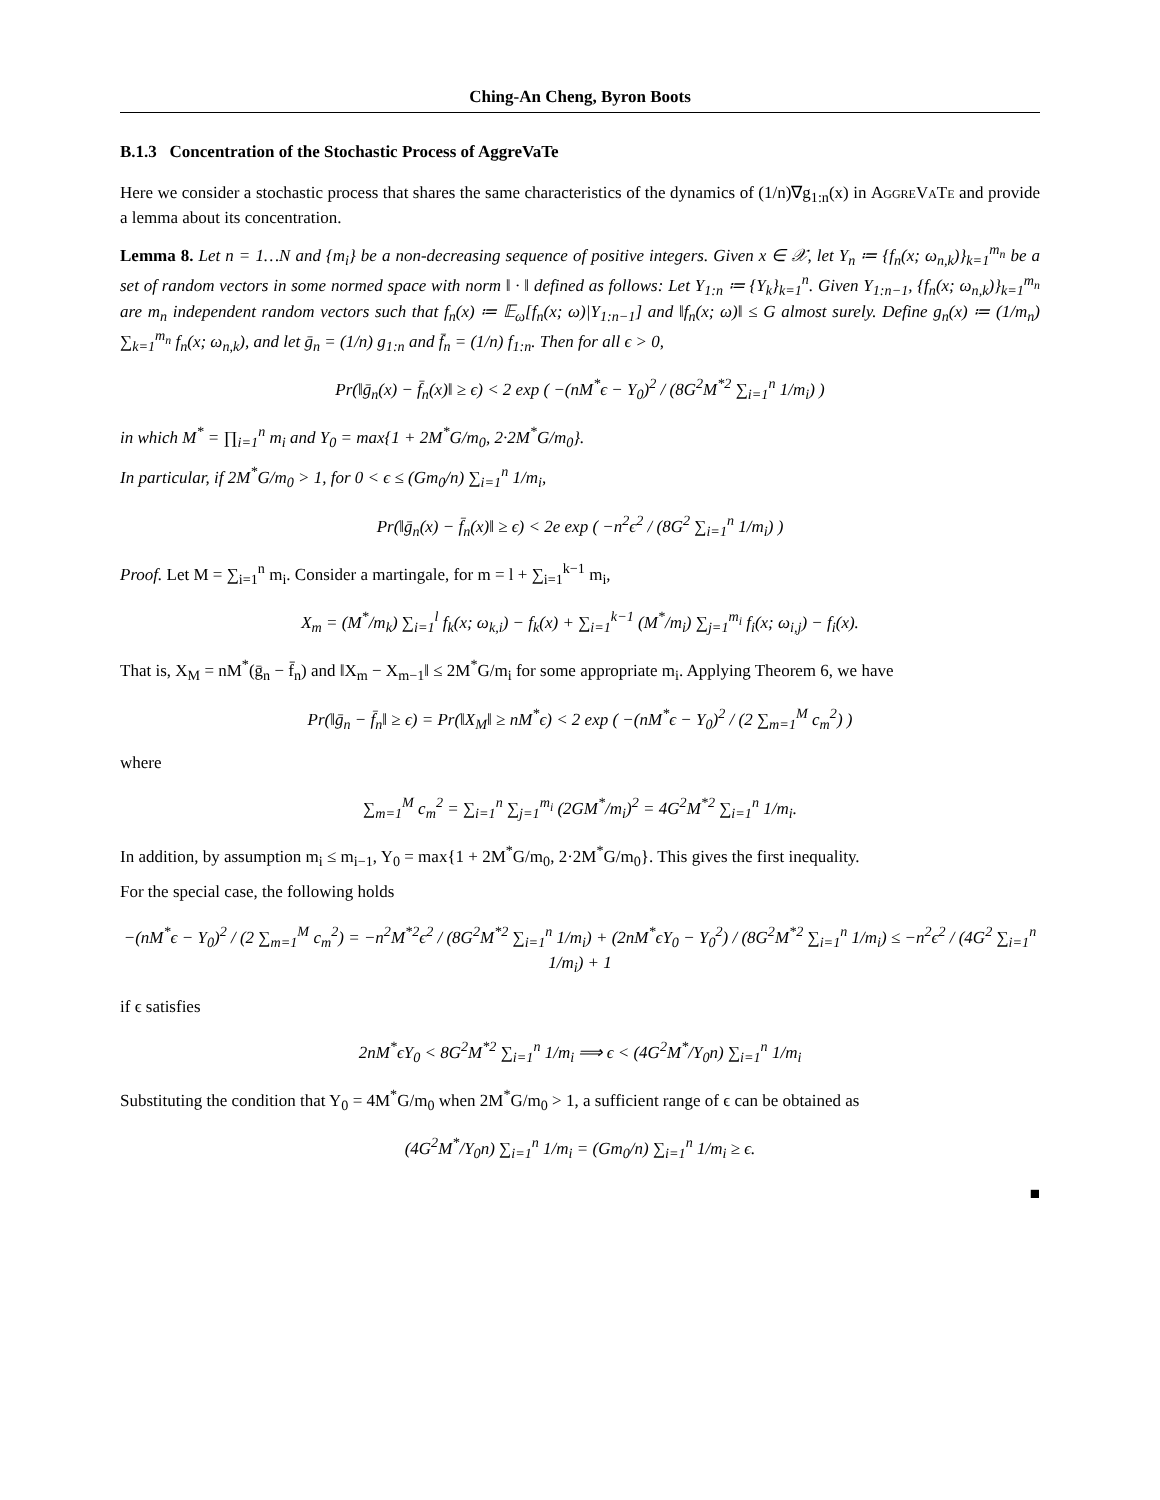Ching-An Cheng, Byron Boots
B.1.3 Concentration of the Stochastic Process of AggreVaTe
Here we consider a stochastic process that shares the same characteristics of the dynamics of (1/n)∇g<sub>1:n</sub>(x) in AggreVaTe and provide a lemma about its concentration.
Lemma 8. Let n = 1…N and {m<sub>i</sub>} be a non-decreasing sequence of positive integers. Given x ∈ 𝒳, let Y<sub>n</sub> ≔ {f<sub>n</sub>(x; ω<sub>n,k</sub>)}<sub>k=1</sub><sup>m<sub>n</sub></sup> be a set of random vectors in some normed space with norm ‖ · ‖ defined as follows: Let Y<sub>1:n</sub> ≔ {Y<sub>k</sub>}<sub>k=1</sub><sup>n</sup>. Given Y<sub>1:n−1</sub>, {f<sub>n</sub>(x; ω<sub>n,k</sub>)}<sub>k=1</sub><sup>m<sub>n</sub></sup> are m<sub>n</sub> independent random vectors such that f<sub>n</sub>(x) ≔ 𝔼<sub>ω</sub>[f<sub>n</sub>(x; ω)|Y<sub>1:n−1</sub>] and ‖f<sub>n</sub>(x; ω)‖ ≤ G almost surely. Define g<sub>n</sub>(x) ≔ (1/m<sub>n</sub>) ∑<sub>k=1</sub><sup>m<sub>n</sub></sup> f<sub>n</sub>(x; ω<sub>n,k</sub>), and let ḡ<sub>n</sub> = (1/n) g<sub>1:n</sub> and f̄<sub>n</sub> = (1/n) f<sub>1:n</sub>. Then for all ϵ > 0,
Pr(‖ḡ<sub>n</sub>(x) − f̄<sub>n</sub>(x)‖ ≥ ϵ) < 2 exp ( −(nM<sup>*</sup>ϵ − Y<sub>0</sub>)<sup>2</sup> / (8G<sup>2</sup>M<sup>*2</sup> ∑<sub>i=1</sub><sup>n</sup> 1/m<sub>i</sub>) )
in which M<sup>*</sup> = ∏<sub>i=1</sub><sup>n</sup> m<sub>i</sub> and Y<sub>0</sub> = max{1 + 2M<sup>*</sup>G/m<sub>0</sub>, 2·2M<sup>*</sup>G/m<sub>0</sub>}.
In particular, if 2M<sup>*</sup>G/m<sub>0</sub> > 1, for 0 < ϵ ≤ (Gm<sub>0</sub>/n) ∑<sub>i=1</sub><sup>n</sup> 1/m<sub>i</sub>,
Pr(‖ḡ<sub>n</sub>(x) − f̄<sub>n</sub>(x)‖ ≥ ϵ) < 2e exp ( −n<sup>2</sup>ϵ<sup>2</sup> / (8G<sup>2</sup> ∑<sub>i=1</sub><sup>n</sup> 1/m<sub>i</sub>) )
Proof. Let M = ∑<sub>i=1</sub><sup>n</sup> m<sub>i</sub>. Consider a martingale, for m = l + ∑<sub>i=1</sub><sup>k−1</sup> m<sub>i</sub>,
X<sub>m</sub> = (M<sup>*</sup>/m<sub>k</sub>) ∑<sub>i=1</sub><sup>l</sup> f<sub>k</sub>(x; ω<sub>k,i</sub>) − f<sub>k</sub>(x) + ∑<sub>i=1</sub><sup>k−1</sup> (M<sup>*</sup>/m<sub>i</sub>) ∑<sub>j=1</sub><sup>m<sub>i</sub></sup> f<sub>i</sub>(x; ω<sub>i,j</sub>) − f<sub>i</sub>(x).
That is, X<sub>M</sub> = nM<sup>*</sup>(ḡ<sub>n</sub> − f̄<sub>n</sub>) and ‖X<sub>m</sub> − X<sub>m−1</sub>‖ ≤ 2M<sup>*</sup>G/m<sub>i</sub> for some appropriate m<sub>i</sub>. Applying Theorem 6, we have
Pr(‖ḡ<sub>n</sub> − f̄<sub>n</sub>‖ ≥ ϵ) = Pr(‖X<sub>M</sub>‖ ≥ nM<sup>*</sup>ϵ) < 2 exp ( −(nM<sup>*</sup>ϵ − Y<sub>0</sub>)<sup>2</sup> / (2 ∑<sub>m=1</sub><sup>M</sup> c<sub>m</sub><sup>2</sup>) )
where
∑<sub>m=1</sub><sup>M</sup> c<sub>m</sub><sup>2</sup> = ∑<sub>i=1</sub><sup>n</sup> ∑<sub>j=1</sub><sup>m<sub>i</sub></sup> (2GM<sup>*</sup>/m<sub>i</sub>)<sup>2</sup> = 4G<sup>2</sup>M<sup>*2</sup> ∑<sub>i=1</sub><sup>n</sup> 1/m<sub>i</sub>.
In addition, by assumption m<sub>i</sub> ≤ m<sub>i−1</sub>, Y<sub>0</sub> = max{1 + 2M<sup>*</sup>G/m<sub>0</sub>, 2·2M<sup>*</sup>G/m<sub>0</sub>}. This gives the first inequality.
For the special case, the following holds
−(nM<sup>*</sup>ϵ − Y<sub>0</sub>)<sup>2</sup> / (2 ∑<sub>m=1</sub><sup>M</sup> c<sub>m</sub><sup>2</sup>) = −n<sup>2</sup>M<sup>*2</sup>ϵ<sup>2</sup> / (8G<sup>2</sup>M<sup>*2</sup> ∑<sub>i=1</sub><sup>n</sup> 1/m<sub>i</sub>) + (2nM<sup>*</sup>ϵY<sub>0</sub> − Y<sub>0</sub><sup>2</sup>) / (8G<sup>2</sup>M<sup>*2</sup> ∑<sub>i=1</sub><sup>n</sup> 1/m<sub>i</sub>) ≤ −n<sup>2</sup>ϵ<sup>2</sup> / (4G<sup>2</sup> ∑<sub>i=1</sub><sup>n</sup> 1/m<sub>i</sub>) + 1
if ϵ satisfies
2nM<sup>*</sup>ϵY<sub>0</sub> < 8G<sup>2</sup>M<sup>*2</sup> ∑<sub>i=1</sub><sup>n</sup> 1/m<sub>i</sub> ⟹ ϵ < (4G<sup>2</sup>M<sup>*</sup>/Y<sub>0</sub>n) ∑<sub>i=1</sub><sup>n</sup> 1/m<sub>i</sub>
Substituting the condition that Y<sub>0</sub> = 4M<sup>*</sup>G/m<sub>0</sub> when 2M<sup>*</sup>G/m<sub>0</sub> > 1, a sufficient range of ϵ can be obtained as
(4G<sup>2</sup>M<sup>*</sup>/Y<sub>0</sub>n) ∑<sub>i=1</sub><sup>n</sup> 1/m<sub>i</sub> = (Gm<sub>0</sub>/n) ∑<sub>i=1</sub><sup>n</sup> 1/m<sub>i</sub> ≥ ϵ.
■